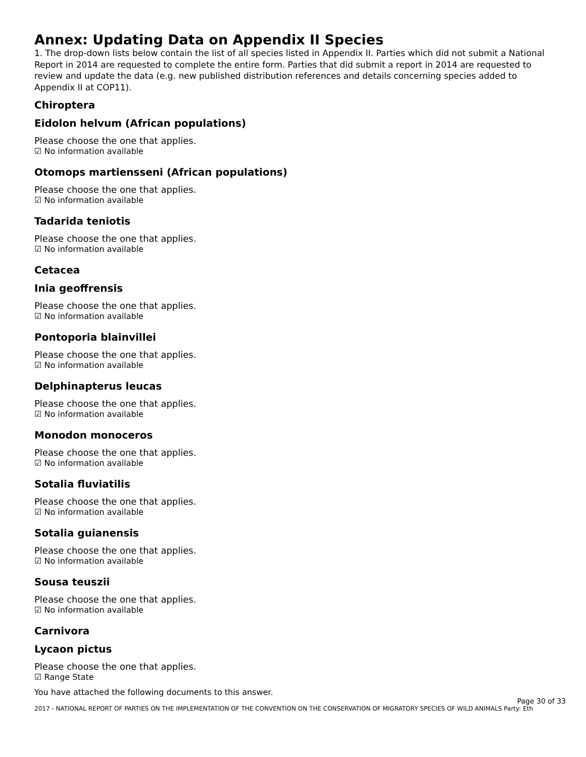Annex: Updating Data on Appendix II Species
1. The drop-down lists below contain the list of all species listed in Appendix II. Parties which did not submit a National Report in 2014 are requested to complete the entire form. Parties that did submit a report in 2014 are requested to review and update the data (e.g. new published distribution references and details concerning species added to Appendix II at COP11).
Chiroptera
Eidolon helvum (African populations)
Please choose the one that applies.
☑ No information available
Otomops martiensseni (African populations)
Please choose the one that applies.
☑ No information available
Tadarida teniotis
Please choose the one that applies.
☑ No information available
Cetacea
Inia geoffrensis
Please choose the one that applies.
☑ No information available
Pontoporia blainvillei
Please choose the one that applies.
☑ No information available
Delphinapterus leucas
Please choose the one that applies.
☑ No information available
Monodon monoceros
Please choose the one that applies.
☑ No information available
Sotalia fluviatilis
Please choose the one that applies.
☑ No information available
Sotalia guianensis
Please choose the one that applies.
☑ No information available
Sousa teuszii
Please choose the one that applies.
☑ No information available
Carnivora
Lycaon pictus
Please choose the one that applies.
☑ Range State
You have attached the following documents to this answer.
Page 30 of 33
2017 - NATIONAL REPORT OF PARTIES ON THE IMPLEMENTATION OF THE CONVENTION ON THE CONSERVATION OF MIGRATORY SPECIES OF WILD ANIMALS Party: Eth